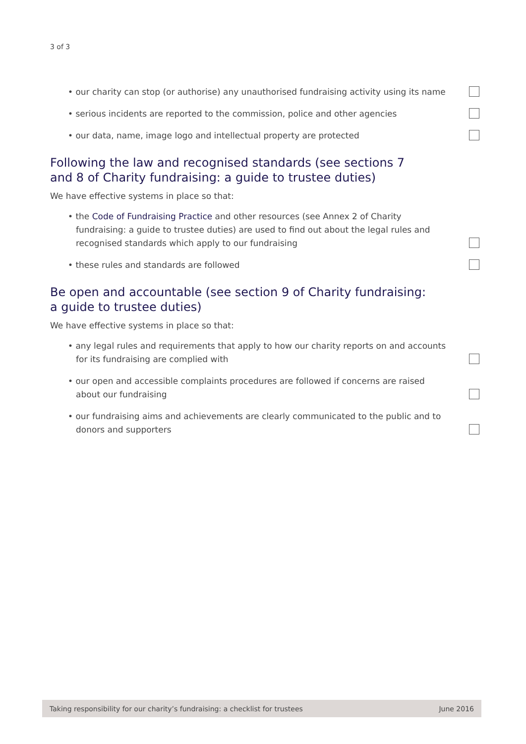3 of 3
• our charity can stop (or authorise) any unauthorised fundraising activity using its name
• serious incidents are reported to the commission, police and other agencies
• our data, name, image logo and intellectual property are protected
Following the law and recognised standards (see sections 7 and 8 of Charity fundraising: a guide to trustee duties)
We have effective systems in place so that:
• the Code of Fundraising Practice and other resources (see Annex 2 of Charity fundraising: a guide to trustee duties) are used to find out about the legal rules and recognised standards which apply to our fundraising
• these rules and standards are followed
Be open and accountable (see section 9 of Charity fundraising: a guide to trustee duties)
We have effective systems in place so that:
• any legal rules and requirements that apply to how our charity reports on and accounts for its fundraising are complied with
• our open and accessible complaints procedures are followed if concerns are raised about our fundraising
• our fundraising aims and achievements are clearly communicated to the public and to donors and supporters
Taking responsibility for our charity’s fundraising: a checklist for trustees June 2016